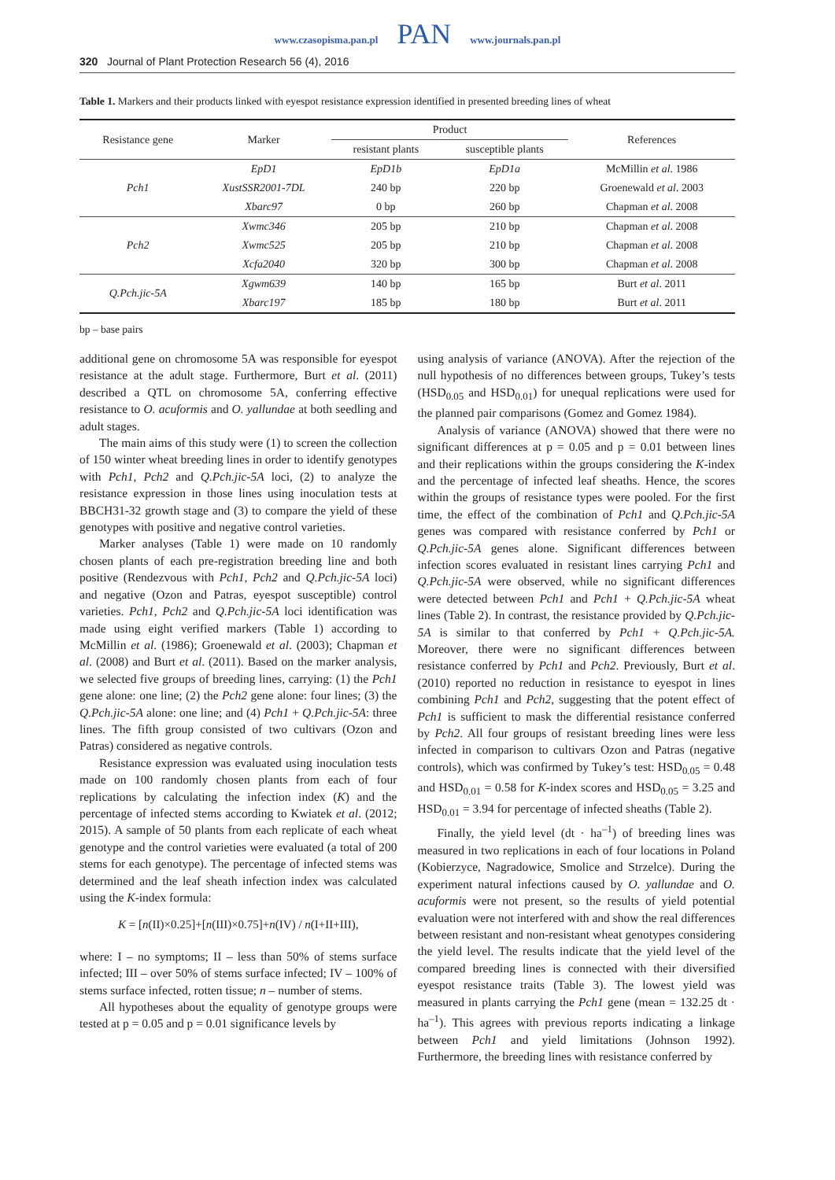www.czasopisma.pan.pl PAN www.journals.pan.pl
320 Journal of Plant Protection Research 56 (4), 2016
Table 1. Markers and their products linked with eyespot resistance expression identified in presented breeding lines of wheat
| Resistance gene | Marker | Product | | References |
| --- | --- | --- | --- | --- |
| | | resistant plants | susceptible plants | |
| Pch1 | EpD1 | EpD1b | EpD1a | McMillin et al . 1986 |
| | XustSSR2001-7DL | 240 bp | 220 bp | Groenewald et al . 2003 |
| | Xbarc97 | 0 bp | 260 bp | Chapman et al . 2008 |
| Pch2 | Xwmc346 | 205 bp | 210 bp | Chapman et al . 2008 |
| | Xwmc525 | 205 bp | 210 bp | Chapman et al . 2008 |
| | Xcfa2040 | 320 bp | 300 bp | Chapman et al . 2008 |
| Q.Pch.jic-5A | Xgwm639 | 140 bp | 165 bp | Burt et al . 2011 |
| | Xbarc197 | 185 bp | 180 bp | Burt et al . 2011 |
bp – base pairs
additional gene on chromosome 5A was responsible for eyespot resistance at the adult stage. Furthermore, Burt et al. (2011) described a QTL on chromosome 5A, conferring effective resistance to O. acuformis and O. yallundae at both seedling and adult stages.
The main aims of this study were (1) to screen the collection of 150 winter wheat breeding lines in order to identify genotypes with Pch1, Pch2 and Q.Pch.jic-5A loci, (2) to analyze the resistance expression in those lines using inoculation tests at BBCH31-32 growth stage and (3) to compare the yield of these genotypes with positive and negative control varieties.
Marker analyses (Table 1) were made on 10 randomly chosen plants of each pre-registration breeding line and both positive (Rendezvous with Pch1, Pch2 and Q.Pch.jic-5A loci) and negative (Ozon and Patras, eyespot susceptible) control varieties. Pch1, Pch2 and Q.Pch.jic-5A loci identification was made using eight verified markers (Table 1) according to McMillin et al. (1986); Groenewald et al. (2003); Chapman et al. (2008) and Burt et al. (2011). Based on the marker analysis, we selected five groups of breeding lines, carrying: (1) the Pch1 gene alone: one line; (2) the Pch2 gene alone: four lines; (3) the Q.Pch.jic-5A alone: one line; and (4) Pch1 + Q.Pch.jic-5A: three lines. The fifth group consisted of two cultivars (Ozon and Patras) considered as negative controls.
Resistance expression was evaluated using inoculation tests made on 100 randomly chosen plants from each of four replications by calculating the infection index (K) and the percentage of infected stems according to Kwiatek et al. (2012; 2015). A sample of 50 plants from each replicate of each wheat genotype and the control varieties were evaluated (a total of 200 stems for each genotype). The percentage of infected stems was determined and the leaf sheath infection index was calculated using the K-index formula:
K = [n(II)×0.25]+[n(III)×0.75]+n(IV) / n(I+II+III),
where: I – no symptoms; II – less than 50% of stems surface infected; III – over 50% of stems surface infected; IV – 100% of stems surface infected, rotten tissue; n – number of stems.
All hypotheses about the equality of genotype groups were tested at p = 0.05 and p = 0.01 significance levels by
using analysis of variance (ANOVA). After the rejection of the null hypothesis of no differences between groups, Tukey’s tests (HSD<sub>0.05</sub> and HSD<sub>0.01</sub>) for unequal replications were used for the planned pair comparisons (Gomez and Gomez 1984).
Analysis of variance (ANOVA) showed that there were no significant differences at p = 0.05 and p = 0.01 between lines and their replications within the groups considering the K-index and the percentage of infected leaf sheaths. Hence, the scores within the groups of resistance types were pooled. For the first time, the effect of the combination of Pch1 and Q.Pch.jic-5A genes was compared with resistance conferred by Pch1 or Q.Pch.jic-5A genes alone. Significant differences between infection scores evaluated in resistant lines carrying Pch1 and Q.Pch.jic-5A were observed, while no significant differences were detected between Pch1 and Pch1 + Q.Pch.jic-5A wheat lines (Table 2). In contrast, the resistance provided by Q.Pch.jic-5A is similar to that conferred by Pch1 + Q.Pch.jic-5A. Moreover, there were no significant differences between resistance conferred by Pch1 and Pch2. Previously, Burt et al. (2010) reported no reduction in resistance to eyespot in lines combining Pch1 and Pch2, suggesting that the potent effect of Pch1 is sufficient to mask the differential resistance conferred by Pch2. All four groups of resistant breeding lines were less infected in comparison to cultivars Ozon and Patras (negative controls), which was confirmed by Tukey’s test: HSD<sub>0.05</sub> = 0.48 and HSD<sub>0.01</sub> = 0.58 for K-index scores and HSD<sub>0.05</sub> = 3.25 and HSD<sub>0.01</sub> = 3.94 for percentage of infected sheaths (Table 2).
Finally, the yield level (dt · ha<sup>–1</sup>) of breeding lines was measured in two replications in each of four locations in Poland (Kobierzyce, Nagradowice, Smolice and Strzelce). During the experiment natural infections caused by O. yallundae and O. acuformis were not present, so the results of yield potential evaluation were not interfered with and show the real differences between resistant and non-resistant wheat genotypes considering the yield level. The results indicate that the yield level of the compared breeding lines is connected with their diversified eyespot resistance traits (Table 3). The lowest yield was measured in plants carrying the Pch1 gene (mean = 132.25 dt · ha<sup>–1</sup>). This agrees with previous reports indicating a linkage between Pch1 and yield limitations (Johnson 1992). Furthermore, the breeding lines with resistance conferred by